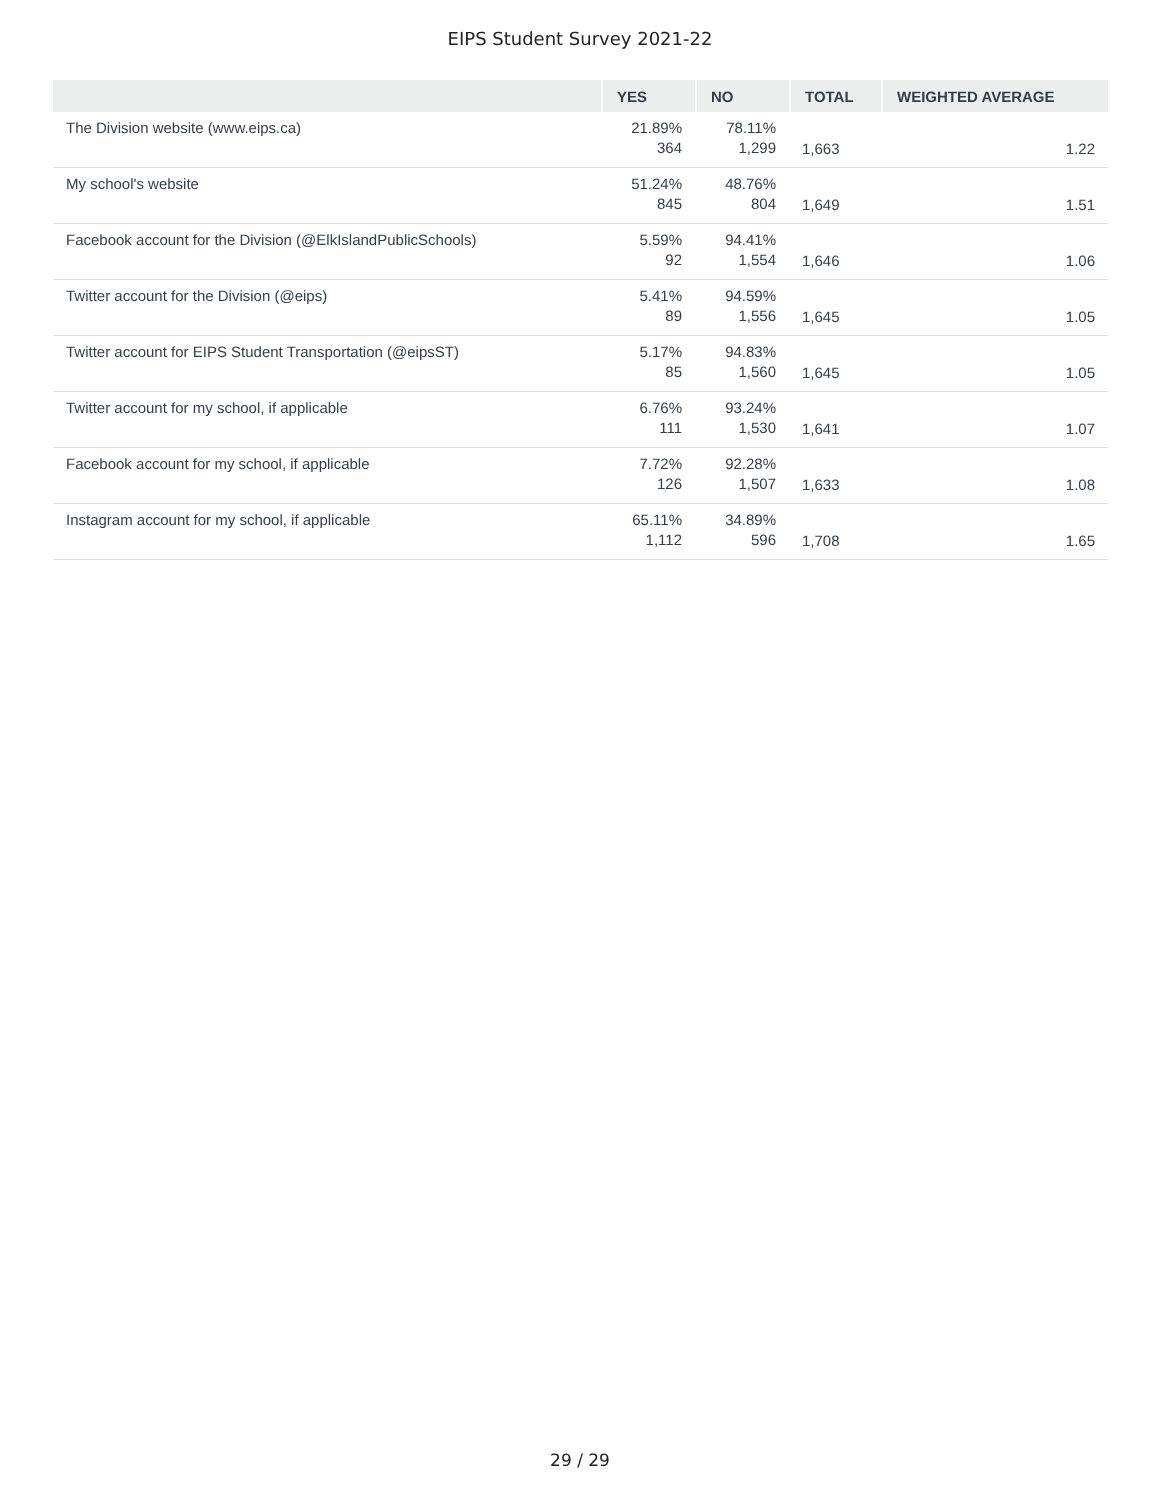EIPS Student Survey 2021-22
| | YES | NO | TOTAL | WEIGHTED AVERAGE |
| --- | --- | --- | --- | --- |
| The Division website (www.eips.ca) | 21.89% 364 | 78.11% 1,299 | 1,663 | 1.22 |
| My school's website | 51.24% 845 | 48.76% 804 | 1,649 | 1.51 |
| Facebook account for the Division (@ElkIslandPublicSchools) | 5.59% 92 | 94.41% 1,554 | 1,646 | 1.06 |
| Twitter account for the Division (@eips) | 5.41% 89 | 94.59% 1,556 | 1,645 | 1.05 |
| Twitter account for EIPS Student Transportation (@eipsST) | 5.17% 85 | 94.83% 1,560 | 1,645 | 1.05 |
| Twitter account for my school, if applicable | 6.76% 111 | 93.24% 1,530 | 1,641 | 1.07 |
| Facebook account for my school, if applicable | 7.72% 126 | 92.28% 1,507 | 1,633 | 1.08 |
| Instagram account for my school, if applicable | 65.11% 1,112 | 34.89% 596 | 1,708 | 1.65 |
29 / 29